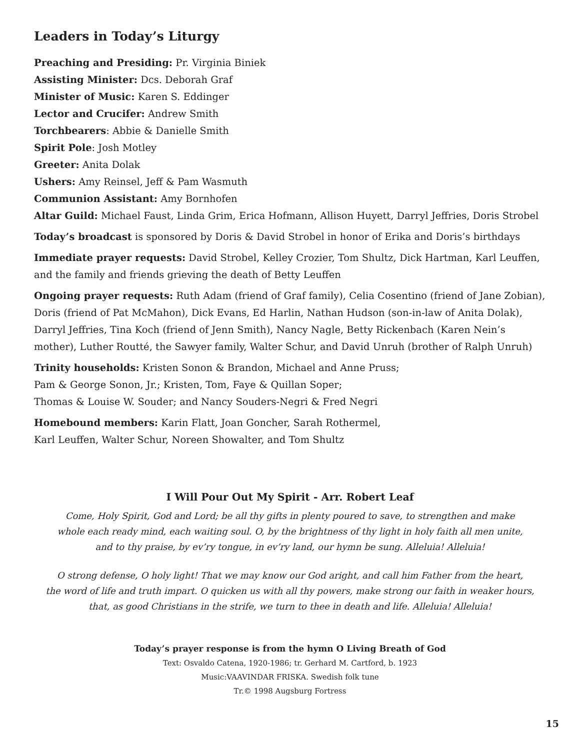Leaders in Today’s Liturgy
Preaching and Presiding: Pr. Virginia Biniek
Assisting Minister: Dcs. Deborah Graf
Minister of Music: Karen S. Eddinger
Lector and Crucifer: Andrew Smith
Torchbearers: Abbie & Danielle Smith
Spirit Pole: Josh Motley
Greeter: Anita Dolak
Ushers: Amy Reinsel, Jeff & Pam Wasmuth
Communion Assistant: Amy Bornhofen
Altar Guild: Michael Faust, Linda Grim, Erica Hofmann, Allison Huyett, Darryl Jeffries, Doris Strobel
Today’s broadcast is sponsored by Doris & David Strobel in honor of Erika and Doris’s birthdays
Immediate prayer requests: David Strobel, Kelley Crozier, Tom Shultz, Dick Hartman, Karl Leuffen, and the family and friends grieving the death of Betty Leuffen
Ongoing prayer requests: Ruth Adam (friend of Graf family), Celia Cosentino (friend of Jane Zobian), Doris (friend of Pat McMahon), Dick Evans, Ed Harlin, Nathan Hudson (son-in-law of Anita Dolak), Darryl Jeffries, Tina Koch (friend of Jenn Smith), Nancy Nagle, Betty Rickenbach (Karen Nein’s mother), Luther Routté, the Sawyer family, Walter Schur, and David Unruh (brother of Ralph Unruh)
Trinity households: Kristen Sonon & Brandon, Michael and Anne Pruss;
Pam & George Sonon, Jr.; Kristen, Tom, Faye & Quillan Soper;
Thomas & Louise W. Souder; and Nancy Souders-Negri & Fred Negri
Homebound members: Karin Flatt, Joan Goncher, Sarah Rothermel,
Karl Leuffen, Walter Schur, Noreen Showalter, and Tom Shultz
I Will Pour Out My Spirit - Arr. Robert Leaf
Come, Holy Spirit, God and Lord; be all thy gifts in plenty poured to save, to strengthen and make
whole each ready mind, each waiting soul. O, by the brightness of thy light in holy faith all men unite,
and to thy praise, by ev’ry tongue, in ev’ry land, our hymn be sung. Alleluia! Alleluia!
O strong defense, O holy light! That we may know our God aright, and call him Father from the heart,
the word of life and truth impart. O quicken us with all thy powers, make strong our faith in weaker hours,
that, as good Christians in the strife, we turn to thee in death and life. Alleluia! Alleluia!
Today’s prayer response is from the hymn O Living Breath of God
Text: Osvaldo Catena, 1920-1986; tr. Gerhard M. Cartford, b. 1923
Music:VAAVINDAR FRISKA. Swedish folk tune
Tr.© 1998 Augsburg Fortress
15